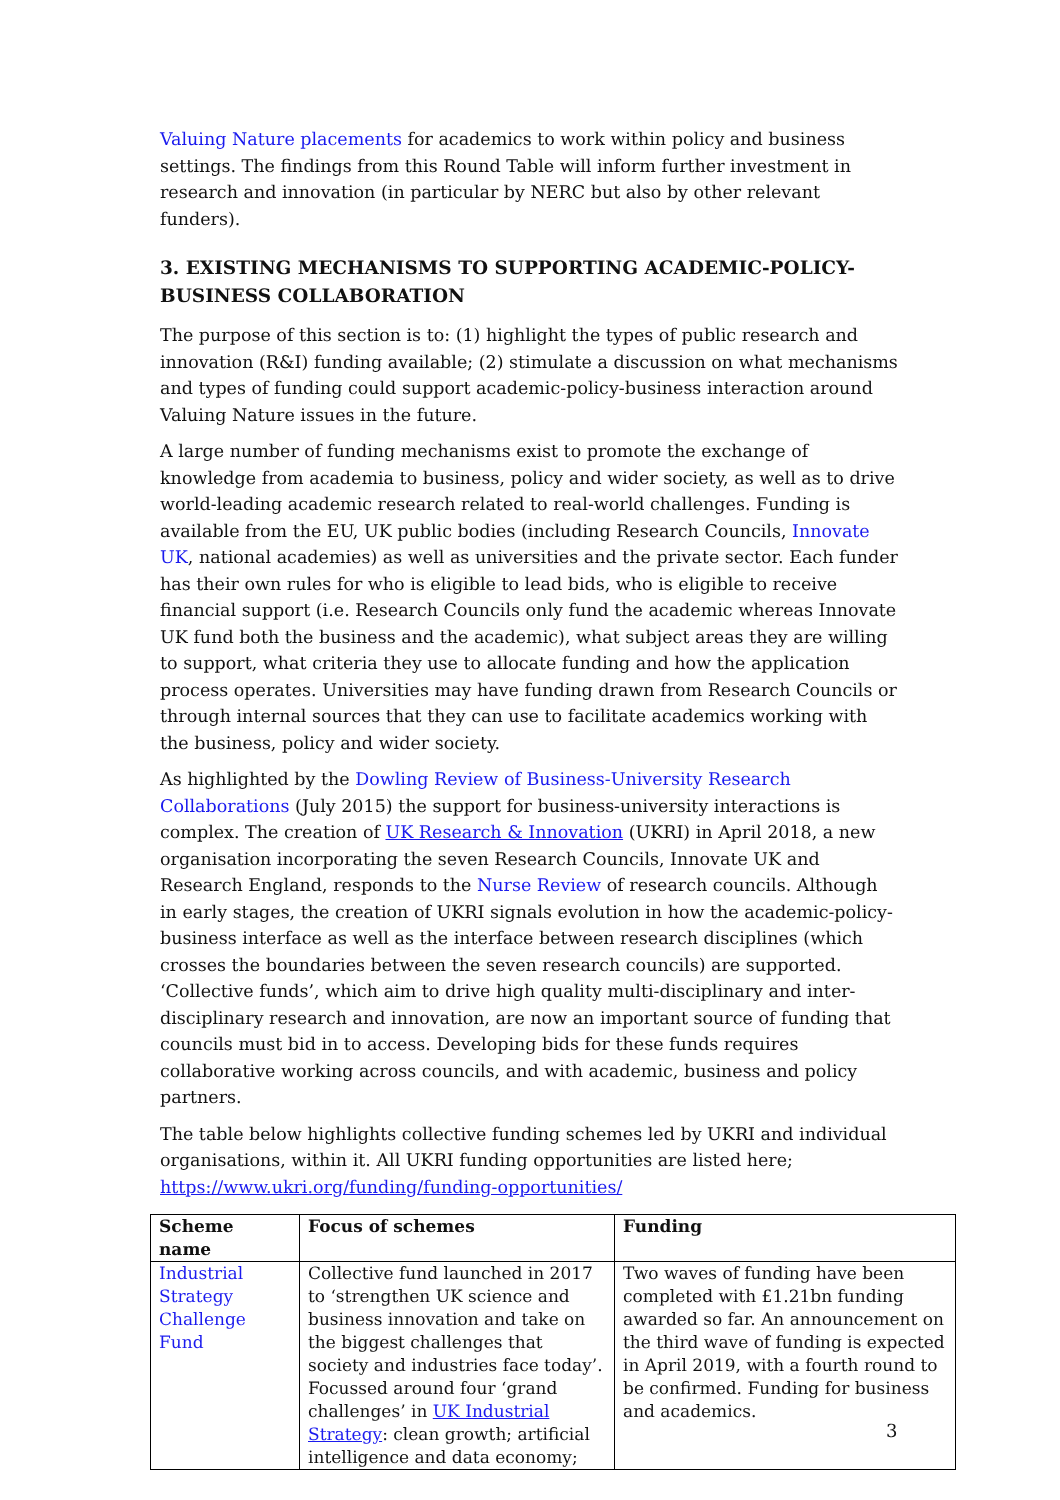Valuing Nature placements for academics to work within policy and business settings. The findings from this Round Table will inform further investment in research and innovation (in particular by NERC but also by other relevant funders).
3. EXISTING MECHANISMS TO SUPPORTING ACADEMIC-POLICY-BUSINESS COLLABORATION
The purpose of this section is to: (1) highlight the types of public research and innovation (R&I) funding available; (2) stimulate a discussion on what mechanisms and types of funding could support academic-policy-business interaction around Valuing Nature issues in the future.
A large number of funding mechanisms exist to promote the exchange of knowledge from academia to business, policy and wider society, as well as to drive world-leading academic research related to real-world challenges. Funding is available from the EU, UK public bodies (including Research Councils, Innovate UK, national academies) as well as universities and the private sector. Each funder has their own rules for who is eligible to lead bids, who is eligible to receive financial support (i.e. Research Councils only fund the academic whereas Innovate UK fund both the business and the academic), what subject areas they are willing to support, what criteria they use to allocate funding and how the application process operates. Universities may have funding drawn from Research Councils or through internal sources that they can use to facilitate academics working with the business, policy and wider society.
As highlighted by the Dowling Review of Business-University Research Collaborations (July 2015) the support for business-university interactions is complex. The creation of UK Research & Innovation (UKRI) in April 2018, a new organisation incorporating the seven Research Councils, Innovate UK and Research England, responds to the Nurse Review of research councils. Although in early stages, the creation of UKRI signals evolution in how the academic-policy-business interface as well as the interface between research disciplines (which crosses the boundaries between the seven research councils) are supported. ‘Collective funds’, which aim to drive high quality multi-disciplinary and inter-disciplinary research and innovation, are now an important source of funding that councils must bid in to access. Developing bids for these funds requires collaborative working across councils, and with academic, business and policy partners.
The table below highlights collective funding schemes led by UKRI and individual organisations, within it. All UKRI funding opportunities are listed here; https://www.ukri.org/funding/funding-opportunities/
| Scheme name | Focus of schemes | Funding |
| --- | --- | --- |
| Industrial Strategy Challenge Fund | Collective fund launched in 2017 to ‘strengthen UK science and business innovation and take on the biggest challenges that society and industries face today’. Focussed around four ‘grand challenges’ in UK Industrial Strategy : clean growth; artificial intelligence and data economy; | Two waves of funding have been completed with £1.21bn funding awarded so far. An announcement on the third wave of funding is expected in April 2019, with a fourth round to be confirmed. Funding for business and academics. |
3